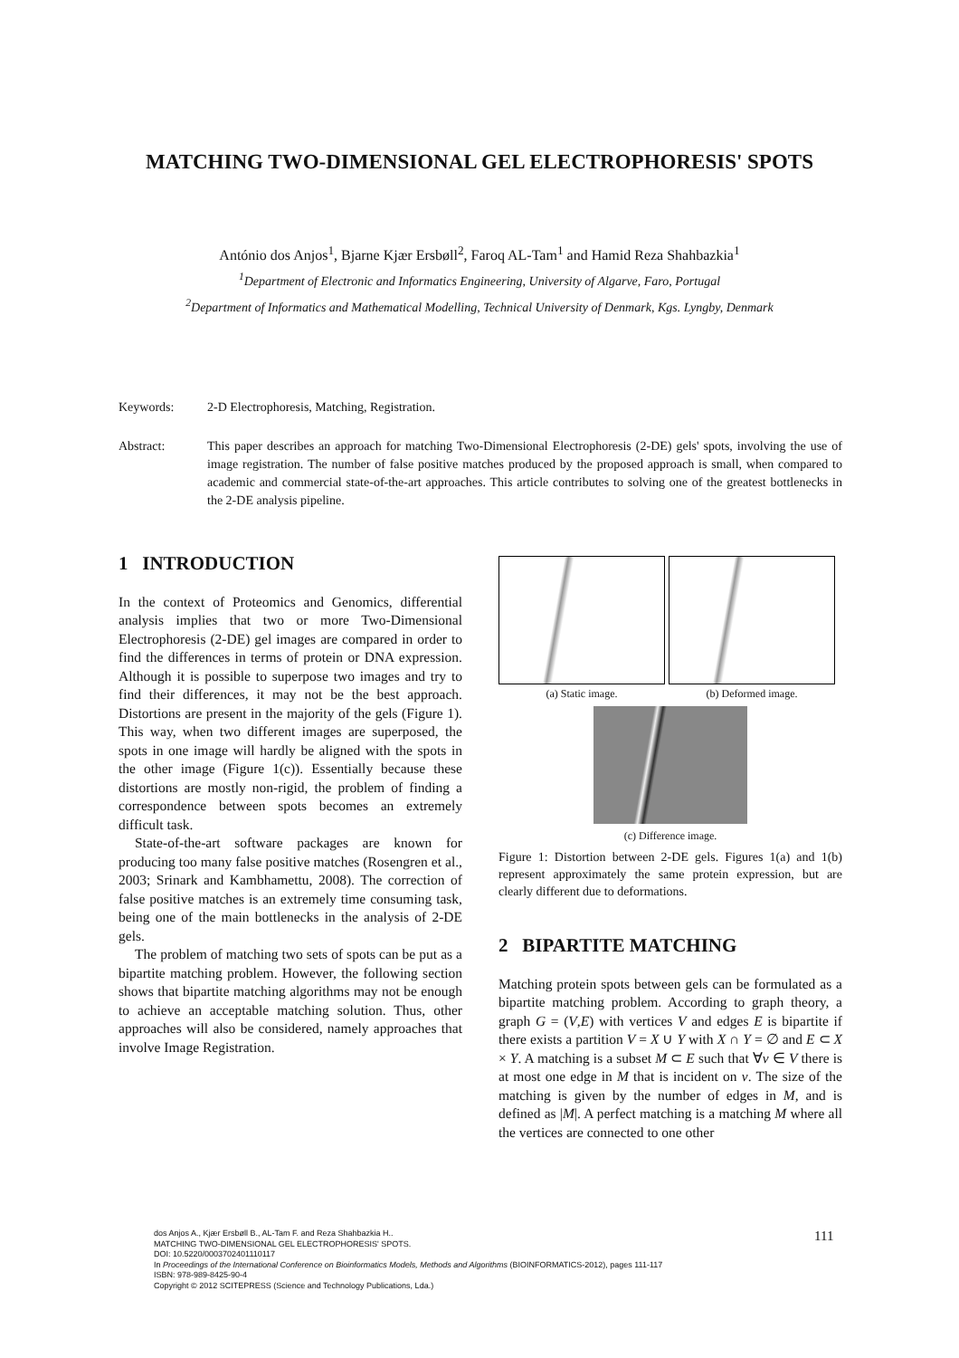MATCHING TWO-DIMENSIONAL GEL ELECTROPHORESIS' SPOTS
António dos Anjos<sup>1</sup>, Bjarne Kjær Ersbøll<sup>2</sup>, Faroq AL-Tam<sup>1</sup> and Hamid Reza Shahbazkia<sup>1</sup>
<sup>1</sup> Department of Electronic and Informatics Engineering, University of Algarve, Faro, Portugal
<sup>2</sup> Department of Informatics and Mathematical Modelling, Technical University of Denmark, Kgs. Lyngby, Denmark
Keywords: 2-D Electrophoresis, Matching, Registration.
Abstract: This paper describes an approach for matching Two-Dimensional Electrophoresis (2-DE) gels' spots, involving the use of image registration. The number of false positive matches produced by the proposed approach is small, when compared to academic and commercial state-of-the-art approaches. This article contributes to solving one of the greatest bottlenecks in the 2-DE analysis pipeline.
1 INTRODUCTION
In the context of Proteomics and Genomics, differential analysis implies that two or more Two-Dimensional Electrophoresis (2-DE) gel images are compared in order to find the differences in terms of protein or DNA expression. Although it is possible to superpose two images and try to find their differences, it may not be the best approach. Distortions are present in the majority of the gels (Figure 1). This way, when two different images are superposed, the spots in one image will hardly be aligned with the spots in the other image (Figure 1(c)). Essentially because these distortions are mostly non-rigid, the problem of finding a correspondence between spots becomes an extremely difficult task.
State-of-the-art software packages are known for producing too many false positive matches (Rosengren et al., 2003; Srinark and Kambhamettu, 2008). The correction of false positive matches is an extremely time consuming task, being one of the main bottlenecks in the analysis of 2-DE gels.
The problem of matching two sets of spots can be put as a bipartite matching problem. However, the following section shows that bipartite matching algorithms may not be enough to achieve an acceptable matching solution. Thus, other approaches will also be considered, namely approaches that involve Image Registration.
(a) Static image. (b) Deformed image.
(c) Difference image.
Figure 1: Distortion between 2-DE gels. Figures 1(a) and 1(b) represent approximately the same protein expression, but are clearly different due to deformations.
2 BIPARTITE MATCHING
Matching protein spots between gels can be formulated as a bipartite matching problem. According to graph theory, a graph G = (V,E) with vertices V and edges E is bipartite if there exists a partition V = X ∪ Y with X ∩ Y = ∅ and E ⊂ X × Y. A matching is a subset M ⊂ E such that ∀v ∈ V there is at most one edge in M that is incident on v. The size of the matching is given by the number of edges in M, and is defined as |M|. A perfect matching is a matching M where all the vertices are connected to one other
dos Anjos A., Kjær Ersbøll B., AL-Tam F. and Reza Shahbazkia H..
MATCHING TWO-DIMENSIONAL GEL ELECTROPHORESIS' SPOTS.
DOI: 10.5220/0003702401110117
In Proceedings of the International Conference on Bioinformatics Models, Methods and Algorithms (BIOINFORMATICS-2012), pages 111-117
ISBN: 978-989-8425-90-4
Copyright © 2012 SCITEPRESS (Science and Technology Publications, Lda.)
111